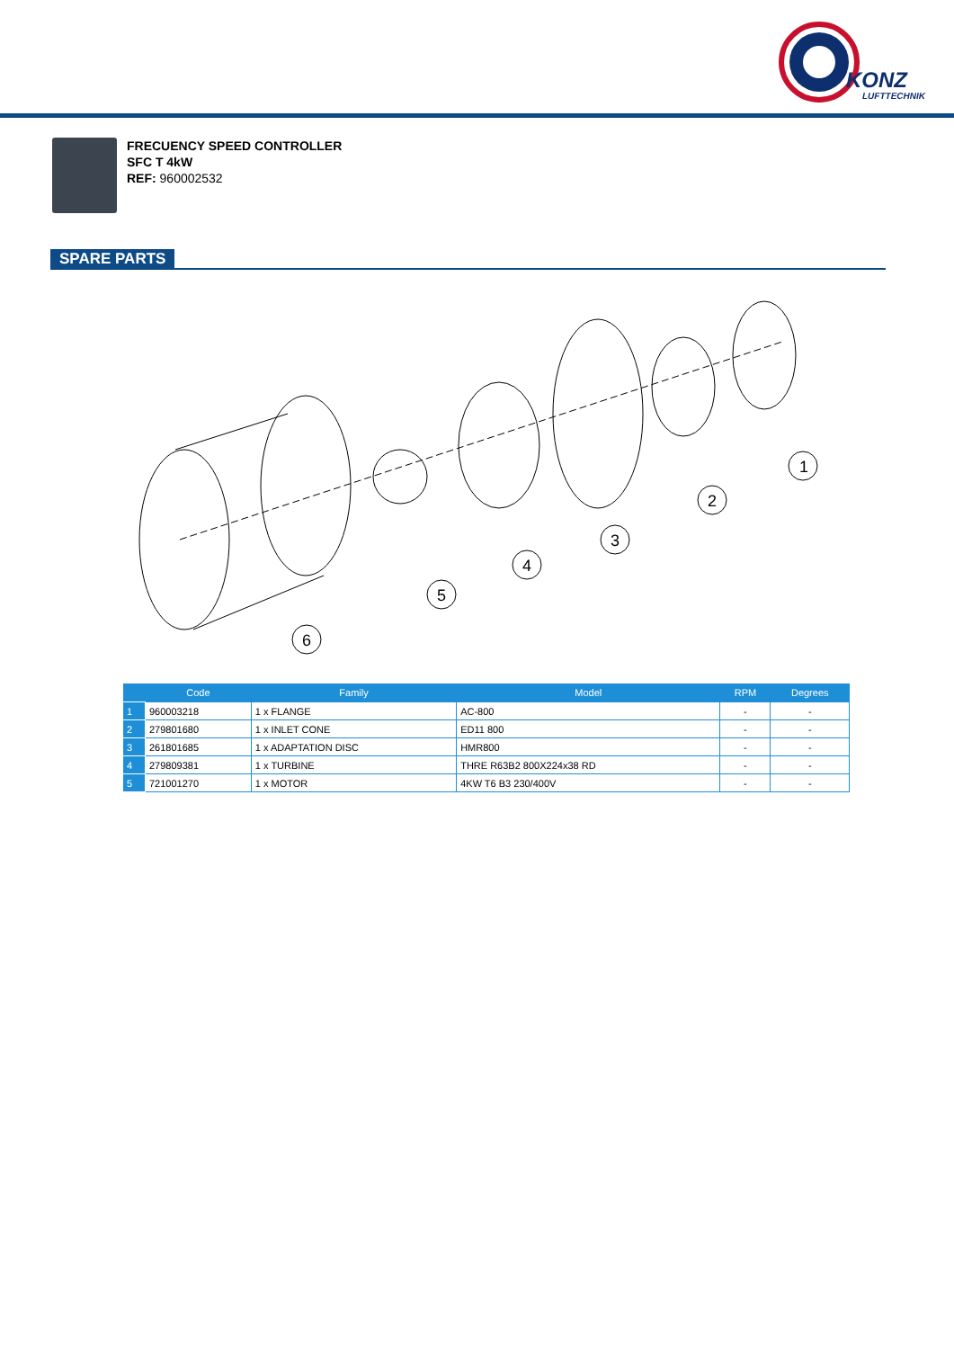KONZ
LUFTTECHNIK
FRECUENCY SPEED CONTROLLER
SFC T 4kW
REF: 960002532
SPARE PARTS
1
2
3
4
5
6
| | Code | Family | Model | RPM | Degrees |
| --- | --- | --- | --- | --- | --- |
| 1 | 960003218 | 1 x FLANGE | AC-800 | - | - |
| 2 | 279801680 | 1 x INLET CONE | ED11 800 | - | - |
| 3 | 261801685 | 1 x ADAPTATION DISC | HMR800 | - | - |
| 4 | 279809381 | 1 x TURBINE | THRE R63B2 800X224x38 RD | - | - |
| 5 | 721001270 | 1 x MOTOR | 4KW T6 B3 230/400V | - | - |